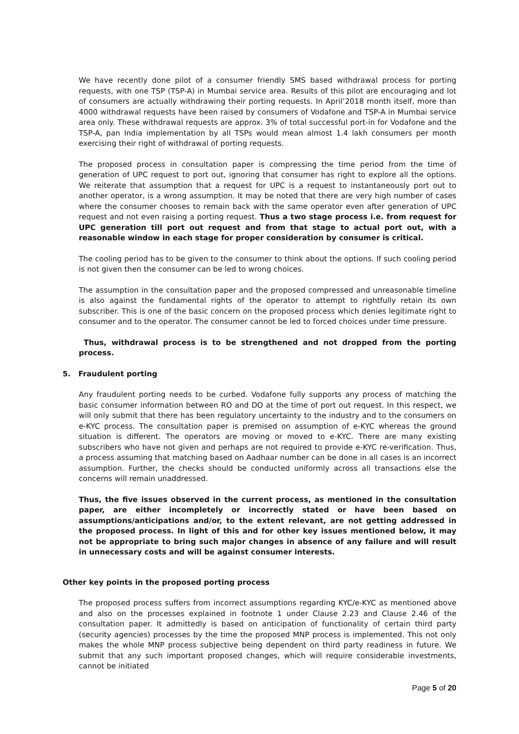We have recently done pilot of a consumer friendly SMS based withdrawal process for porting requests, with one TSP (TSP-A) in Mumbai service area. Results of this pilot are encouraging and lot of consumers are actually withdrawing their porting requests. In April’2018 month itself, more than 4000 withdrawal requests have been raised by consumers of Vodafone and TSP-A in Mumbai service area only. These withdrawal requests are approx. 3% of total successful port-in for Vodafone and the TSP-A, pan India implementation by all TSPs would mean almost 1.4 lakh consumers per month exercising their right of withdrawal of porting requests.
The proposed process in consultation paper is compressing the time period from the time of generation of UPC request to port out, ignoring that consumer has right to explore all the options. We reiterate that assumption that a request for UPC is a request to instantaneously port out to another operator, is a wrong assumption. It may be noted that there are very high number of cases where the consumer chooses to remain back with the same operator even after generation of UPC request and not even raising a porting request. Thus a two stage process i.e. from request for UPC generation till port out request and from that stage to actual port out, with a reasonable window in each stage for proper consideration by consumer is critical.
The cooling period has to be given to the consumer to think about the options. If such cooling period is not given then the consumer can be led to wrong choices.
The assumption in the consultation paper and the proposed compressed and unreasonable timeline is also against the fundamental rights of the operator to attempt to rightfully retain its own subscriber. This is one of the basic concern on the proposed process which denies legitimate right to consumer and to the operator. The consumer cannot be led to forced choices under time pressure.
Thus, withdrawal process is to be strengthened and not dropped from the porting process.
5. Fraudulent porting
Any fraudulent porting needs to be curbed. Vodafone fully supports any process of matching the basic consumer information between RO and DO at the time of port out request. In this respect, we will only submit that there has been regulatory uncertainty to the industry and to the consumers on e-KYC process. The consultation paper is premised on assumption of e-KYC whereas the ground situation is different. The operators are moving or moved to e-KYC. There are many existing subscribers who have not given and perhaps are not required to provide e-KYC re-verification. Thus, a process assuming that matching based on Aadhaar number can be done in all cases is an incorrect assumption. Further, the checks should be conducted uniformly across all transactions else the concerns will remain unaddressed.
Thus, the five issues observed in the current process, as mentioned in the consultation paper, are either incompletely or incorrectly stated or have been based on assumptions/anticipations and/or, to the extent relevant, are not getting addressed in the proposed process. In light of this and for other key issues mentioned below, it may not be appropriate to bring such major changes in absence of any failure and will result in unnecessary costs and will be against consumer interests.
Other key points in the proposed porting process
The proposed process suffers from incorrect assumptions regarding KYC/e-KYC as mentioned above and also on the processes explained in footnote 1 under Clause 2.23 and Clause 2.46 of the consultation paper. It admittedly is based on anticipation of functionality of certain third party (security agencies) processes by the time the proposed MNP process is implemented. This not only makes the whole MNP process subjective being dependent on third party readiness in future. We submit that any such important proposed changes, which will require considerable investments, cannot be initiated
Page 5 of 20